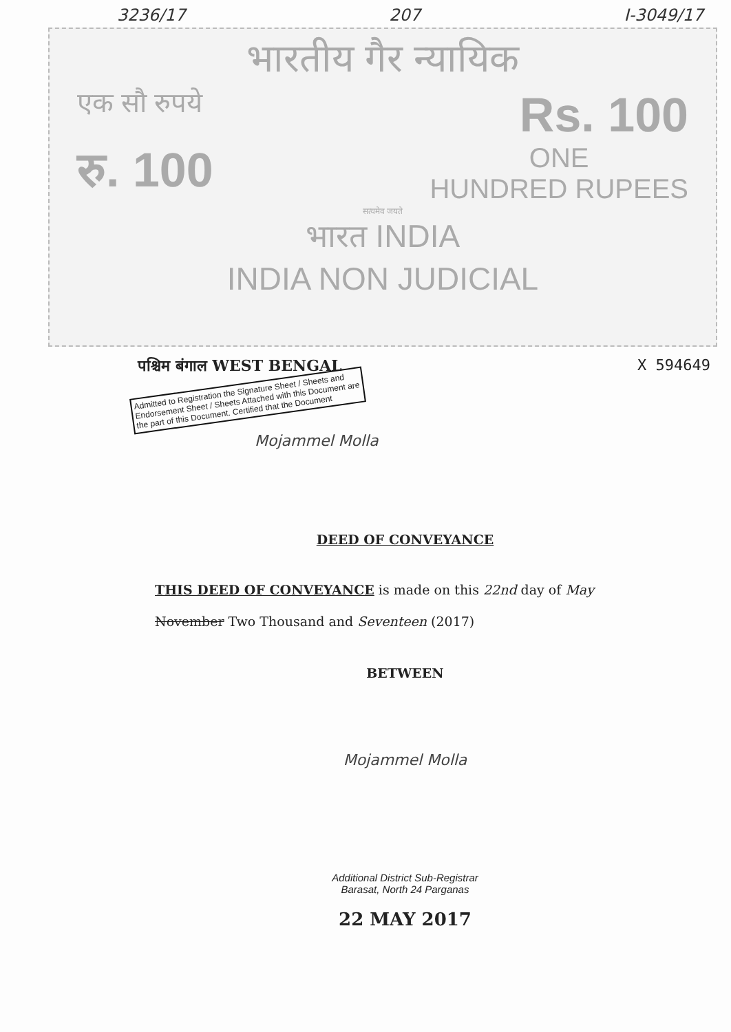3236/17 207 I-3049/17
भारतीय गैर न्यायिक
एक सौ रुपये Rs. 100
रु. 100 ONE
HUNDRED RUPEES
सत्यमेव जयते
भारत INDIA
INDIA NON JUDICIAL
पश्चिम बंगाल WEST BENGAL X 594649
Admitted to Registration the Signature Sheet / Sheets and Endorsement Sheet / Sheets Attached with this Document are the part of this Document. Certified that the Document
Mojammel Molla
DEED OF CONVEYANCE
THIS DEED OF CONVEYANCE is made on this 22nd day of May November Two Thousand and Seventeen (2017)
BETWEEN
Mojammel Molla
Additional District Sub-Registrar
Barasat, North 24 Parganas
22 MAY 2017